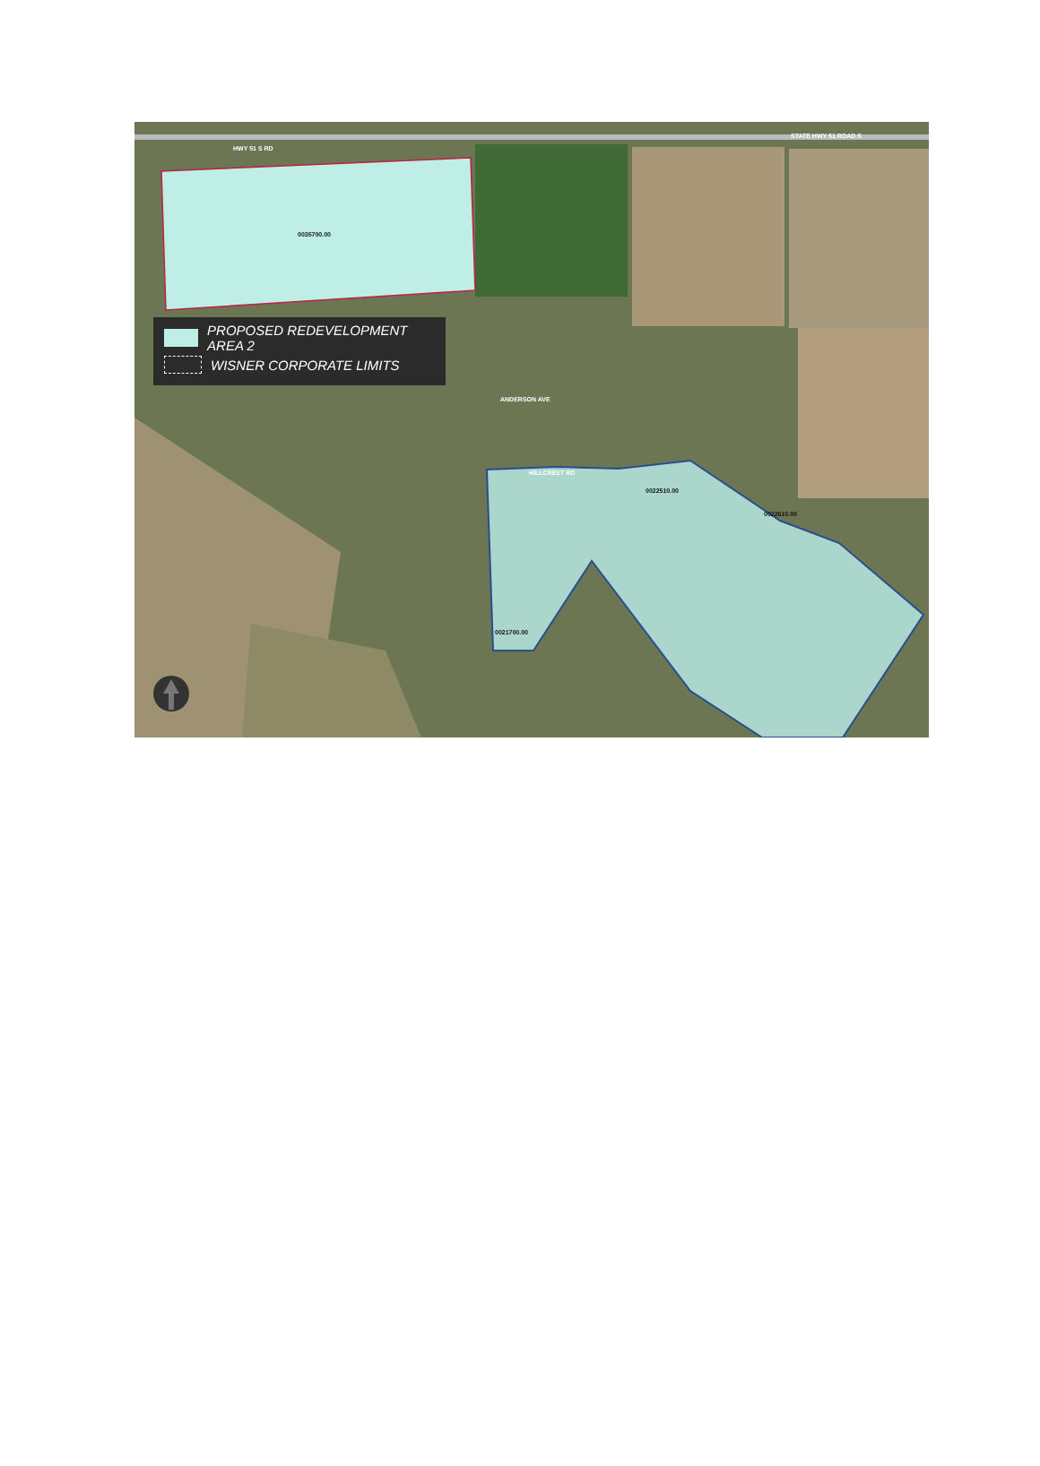PROPOSED REDEVELOPMENT AREA 2
WISNER CORPORATE LIMITS
0035700.00
0022510.00
0022610.00
0021700.00
HWY 51 S RD
STATE HWY 51 ROAD S
ANDERSON AVE
HILLCREST RD